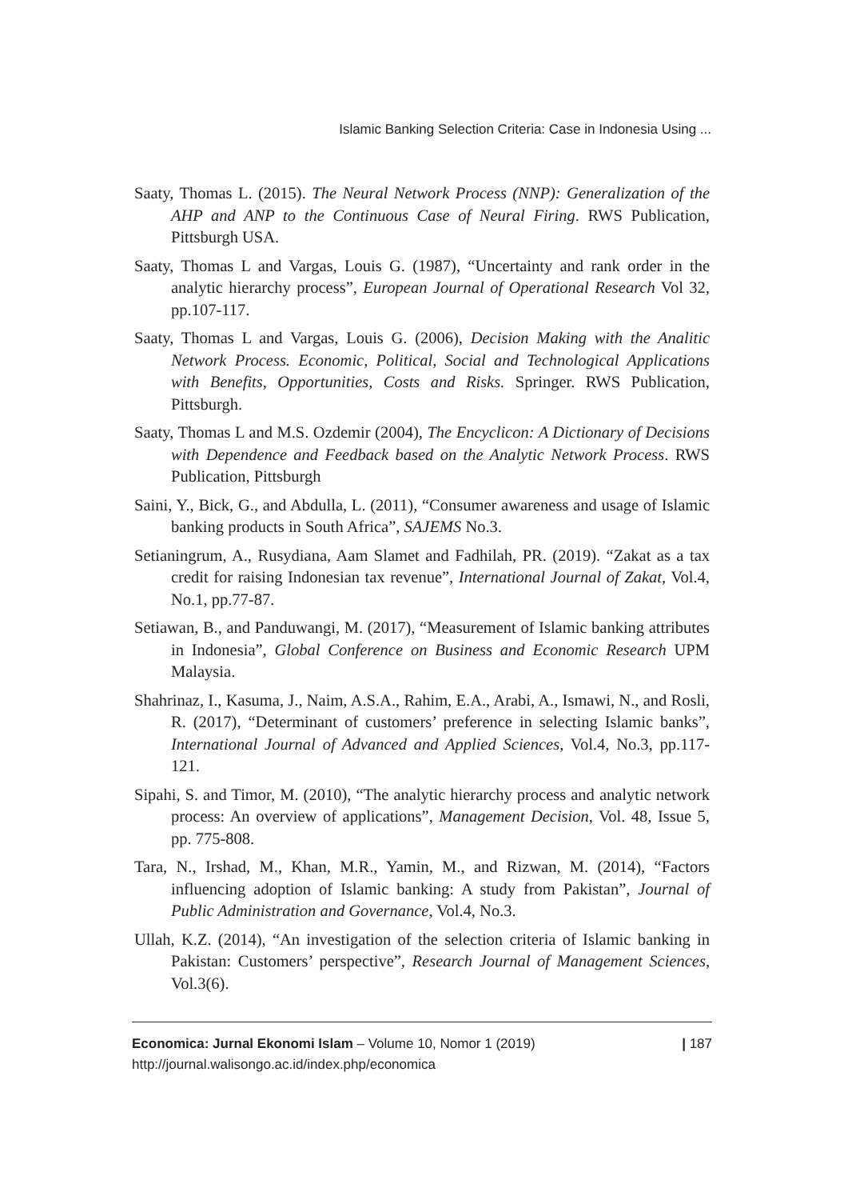Islamic Banking Selection Criteria: Case in Indonesia Using ...
Saaty, Thomas L. (2015). The Neural Network Process (NNP): Generalization of the AHP and ANP to the Continuous Case of Neural Firing. RWS Publication, Pittsburgh USA.
Saaty, Thomas L and Vargas, Louis G. (1987), “Uncertainty and rank order in the analytic hierarchy process”, European Journal of Operational Research Vol 32, pp.107-117.
Saaty, Thomas L and Vargas, Louis G. (2006), Decision Making with the Analitic Network Process. Economic, Political, Social and Technological Applications with Benefits, Opportunities, Costs and Risks. Springer. RWS Publication, Pittsburgh.
Saaty, Thomas L and M.S. Ozdemir (2004), The Encyclicon: A Dictionary of Decisions with Dependence and Feedback based on the Analytic Network Process. RWS Publication, Pittsburgh
Saini, Y., Bick, G., and Abdulla, L. (2011), “Consumer awareness and usage of Islamic banking products in South Africa”, SAJEMS No.3.
Setianingrum, A., Rusydiana, Aam Slamet and Fadhilah, PR. (2019). “Zakat as a tax credit for raising Indonesian tax revenue”, International Journal of Zakat, Vol.4, No.1, pp.77-87.
Setiawan, B., and Panduwangi, M. (2017), “Measurement of Islamic banking attributes in Indonesia”, Global Conference on Business and Economic Research UPM Malaysia.
Shahrinaz, I., Kasuma, J., Naim, A.S.A., Rahim, E.A., Arabi, A., Ismawi, N., and Rosli, R. (2017), “Determinant of customers’ preference in selecting Islamic banks”, International Journal of Advanced and Applied Sciences, Vol.4, No.3, pp.117-121.
Sipahi, S. and Timor, M. (2010), “The analytic hierarchy process and analytic network process: An overview of applications”, Management Decision, Vol. 48, Issue 5, pp. 775-808.
Tara, N., Irshad, M., Khan, M.R., Yamin, M., and Rizwan, M. (2014), “Factors influencing adoption of Islamic banking: A study from Pakistan”, Journal of Public Administration and Governance, Vol.4, No.3.
Ullah, K.Z. (2014), “An investigation of the selection criteria of Islamic banking in Pakistan: Customers’ perspective”, Research Journal of Management Sciences, Vol.3(6).
| 187 Economica: Jurnal Ekonomi Islam – Volume 10, Nomor 1 (2019)
http://journal.walisongo.ac.id/index.php/economica